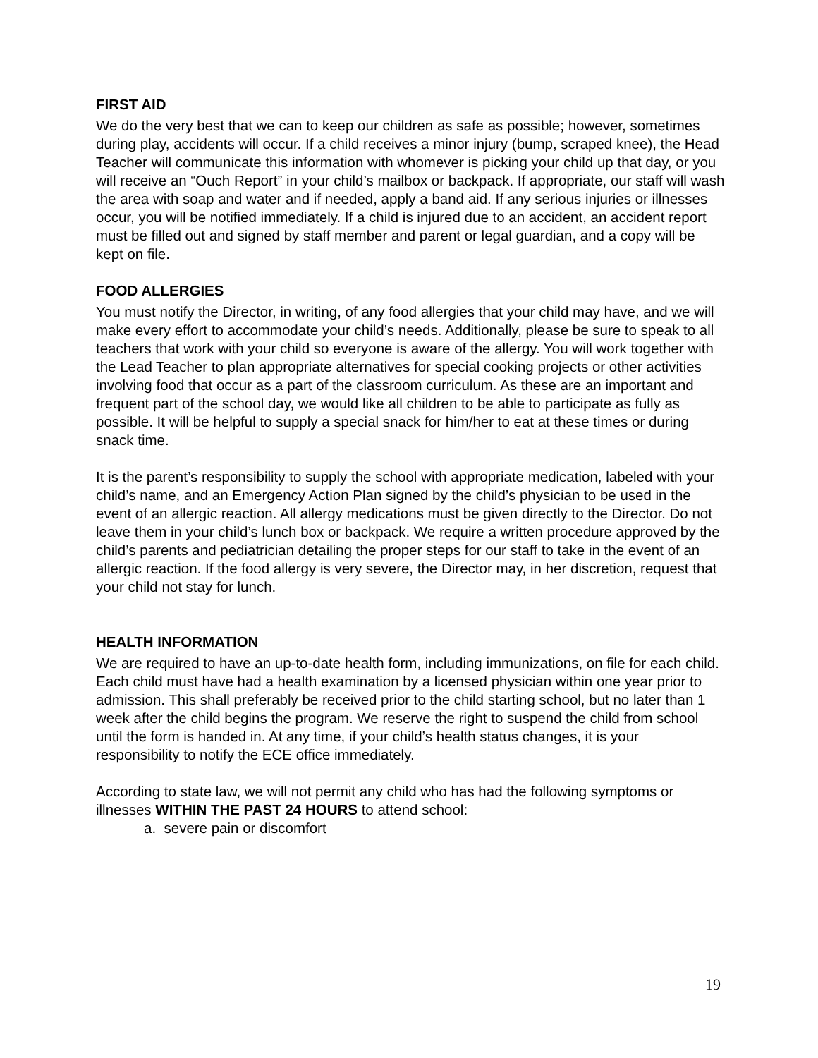FIRST AID
We do the very best that we can to keep our children as safe as possible; however, sometimes during play, accidents will occur. If a child receives a minor injury (bump, scraped knee), the Head Teacher will communicate this information with whomever is picking your child up that day, or you will receive an “Ouch Report” in your child’s mailbox or backpack. If appropriate, our staff will wash the area with soap and water and if needed, apply a band aid. If any serious injuries or illnesses occur, you will be notified immediately. If a child is injured due to an accident, an accident report must be filled out and signed by staff member and parent or legal guardian, and a copy will be kept on file.
FOOD ALLERGIES
You must notify the Director, in writing, of any food allergies that your child may have, and we will make every effort to accommodate your child’s needs. Additionally, please be sure to speak to all teachers that work with your child so everyone is aware of the allergy. You will work together with the Lead Teacher to plan appropriate alternatives for special cooking projects or other activities involving food that occur as a part of the classroom curriculum. As these are an important and frequent part of the school day, we would like all children to be able to participate as fully as possible. It will be helpful to supply a special snack for him/her to eat at these times or during snack time.
It is the parent’s responsibility to supply the school with appropriate medication, labeled with your child’s name, and an Emergency Action Plan signed by the child’s physician to be used in the event of an allergic reaction. All allergy medications must be given directly to the Director. Do not leave them in your child’s lunch box or backpack. We require a written procedure approved by the child’s parents and pediatrician detailing the proper steps for our staff to take in the event of an allergic reaction. If the food allergy is very severe, the Director may, in her discretion, request that your child not stay for lunch.
HEALTH INFORMATION
We are required to have an up-to-date health form, including immunizations, on file for each child. Each child must have had a health examination by a licensed physician within one year prior to admission. This shall preferably be received prior to the child starting school, but no later than 1 week after the child begins the program. We reserve the right to suspend the child from school until the form is handed in. At any time, if your child’s health status changes, it is your responsibility to notify the ECE office immediately.
According to state law, we will not permit any child who has had the following symptoms or illnesses WITHIN THE PAST 24 HOURS to attend school:
a. severe pain or discomfort
19